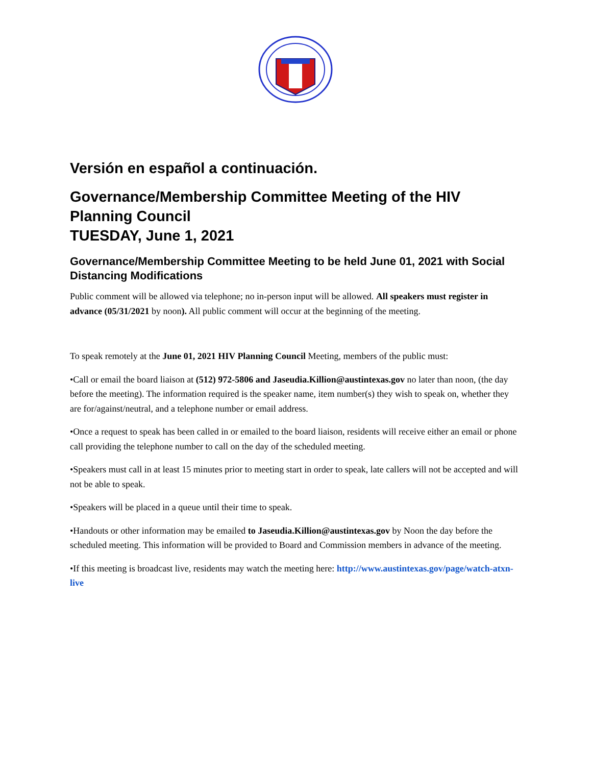Versión en español a continuación.
Governance/Membership Committee Meeting of the HIV Planning Council
TUESDAY, June 1, 2021
Governance/Membership Committee Meeting to be held June 01, 2021 with Social Distancing Modifications
Public comment will be allowed via telephone; no in-person input will be allowed. All speakers must register in advance (05/31/2021 by noon). All public comment will occur at the beginning of the meeting.
To speak remotely at the June 01, 2021 HIV Planning Council Meeting, members of the public must:
•Call or email the board liaison at (512) 972-5806 and Jaseudia.Killion@austintexas.gov no later than noon, (the day before the meeting). The information required is the speaker name, item number(s) they wish to speak on, whether they are for/against/neutral, and a telephone number or email address.
•Once a request to speak has been called in or emailed to the board liaison, residents will receive either an email or phone call providing the telephone number to call on the day of the scheduled meeting.
•Speakers must call in at least 15 minutes prior to meeting start in order to speak, late callers will not be accepted and will not be able to speak.
•Speakers will be placed in a queue until their time to speak.
•Handouts or other information may be emailed to Jaseudia.Killion@austintexas.gov by Noon the day before the scheduled meeting. This information will be provided to Board and Commission members in advance of the meeting.
•If this meeting is broadcast live, residents may watch the meeting here: http://www.austintexas.gov/page/watch-atxn-live